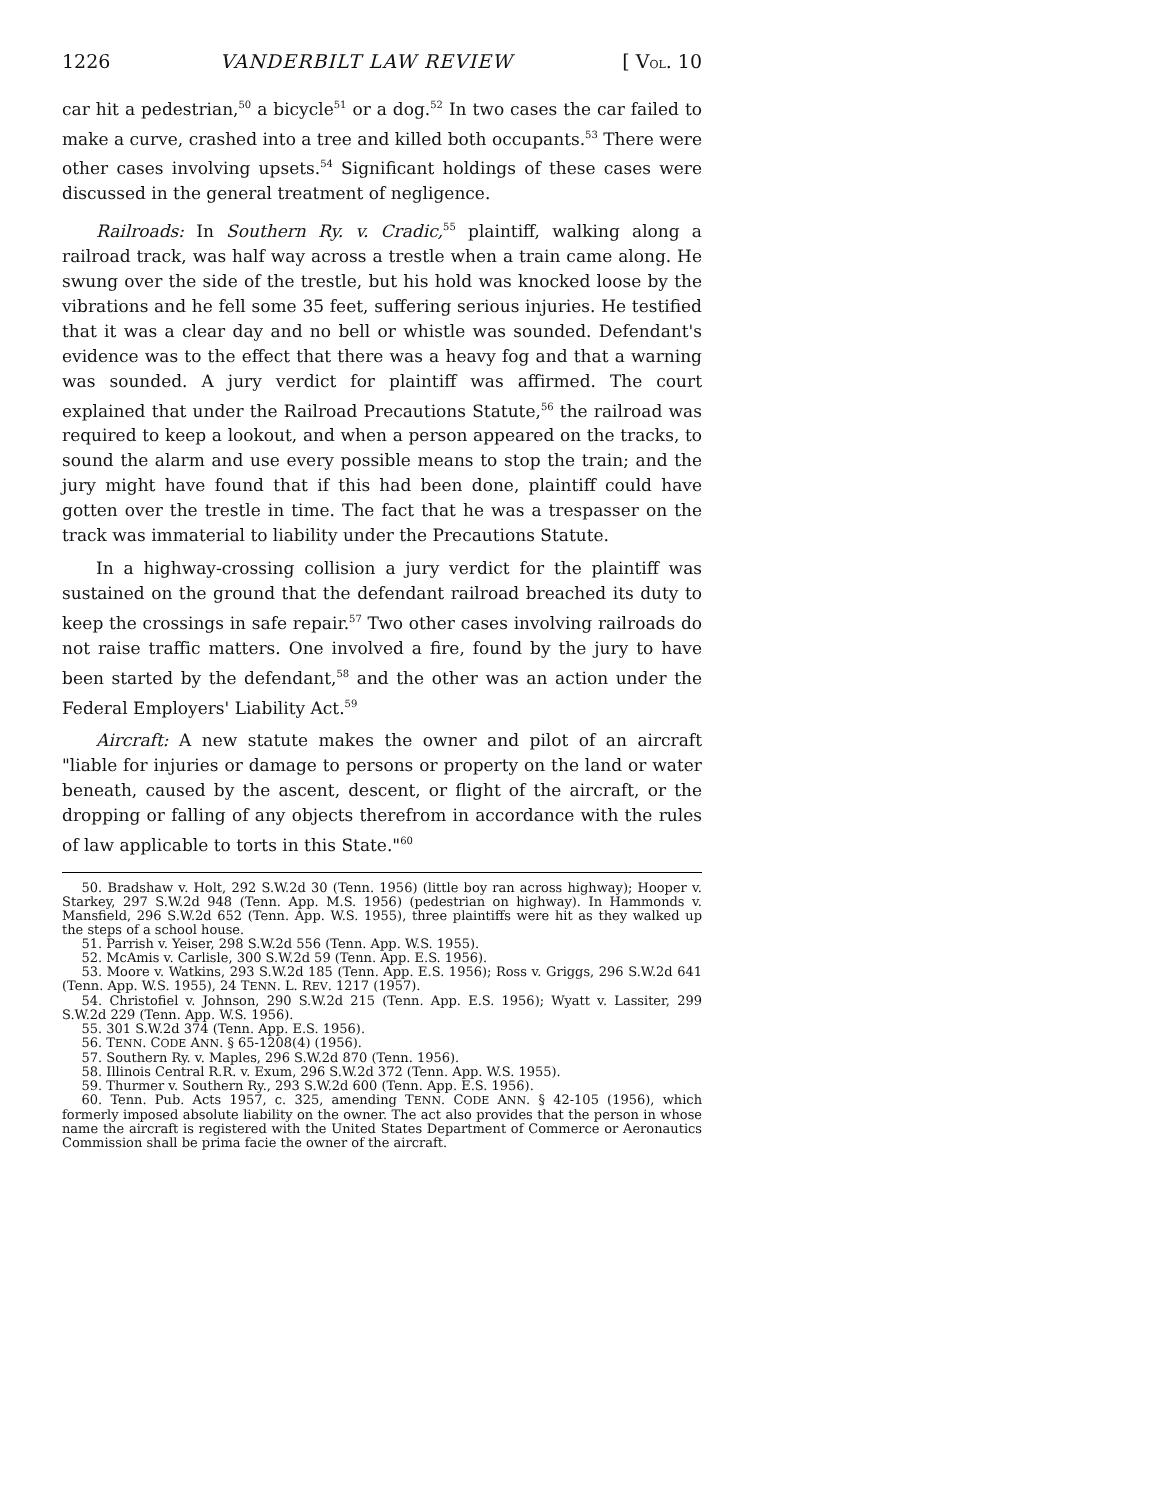1226 VANDERBILT LAW REVIEW [ VOL. 10
car hit a pedestrian,<sup>50</sup> a bicycle<sup>51</sup> or a dog.<sup>52</sup> In two cases the car failed to make a curve, crashed into a tree and killed both occupants.<sup>53</sup> There were other cases involving upsets.<sup>54</sup> Significant holdings of these cases were discussed in the general treatment of negligence.
Railroads: In Southern Ry. v. Cradic,<sup>55</sup> plaintiff, walking along a railroad track, was half way across a trestle when a train came along. He swung over the side of the trestle, but his hold was knocked loose by the vibrations and he fell some 35 feet, suffering serious injuries. He testified that it was a clear day and no bell or whistle was sounded. Defendant's evidence was to the effect that there was a heavy fog and that a warning was sounded. A jury verdict for plaintiff was affirmed. The court explained that under the Railroad Precautions Statute,<sup>56</sup> the railroad was required to keep a lookout, and when a person appeared on the tracks, to sound the alarm and use every possible means to stop the train; and the jury might have found that if this had been done, plaintiff could have gotten over the trestle in time. The fact that he was a trespasser on the track was immaterial to liability under the Precautions Statute.
In a highway-crossing collision a jury verdict for the plaintiff was sustained on the ground that the defendant railroad breached its duty to keep the crossings in safe repair.<sup>57</sup> Two other cases involving railroads do not raise traffic matters. One involved a fire, found by the jury to have been started by the defendant,<sup>58</sup> and the other was an action under the Federal Employers' Liability Act.<sup>59</sup>
Aircraft: A new statute makes the owner and pilot of an aircraft "liable for injuries or damage to persons or property on the land or water beneath, caused by the ascent, descent, or flight of the aircraft, or the dropping or falling of any objects therefrom in accordance with the rules of law applicable to torts in this State."<sup>60</sup>
50. Bradshaw v. Holt, 292 S.W.2d 30 (Tenn. 1956) (little boy ran across highway); Hooper v. Starkey, 297 S.W.2d 948 (Tenn. App. M.S. 1956) (pedestrian on highway). In Hammonds v. Mansfield, 296 S.W.2d 652 (Tenn. App. W.S. 1955), three plaintiffs were hit as they walked up the steps of a school house.
51. Parrish v. Yeiser, 298 S.W.2d 556 (Tenn. App. W.S. 1955).
52. McAmis v. Carlisle, 300 S.W.2d 59 (Tenn. App. E.S. 1956).
53. Moore v. Watkins, 293 S.W.2d 185 (Tenn. App. E.S. 1956); Ross v. Griggs, 296 S.W.2d 641 (Tenn. App. W.S. 1955), 24 TENN. L. REV. 1217 (1957).
54. Christofiel v. Johnson, 290 S.W.2d 215 (Tenn. App. E.S. 1956); Wyatt v. Lassiter, 299 S.W.2d 229 (Tenn. App. W.S. 1956).
55. 301 S.W.2d 374 (Tenn. App. E.S. 1956).
56. TENN. CODE ANN. § 65-1208(4) (1956).
57. Southern Ry. v. Maples, 296 S.W.2d 870 (Tenn. 1956).
58. Illinois Central R.R. v. Exum, 296 S.W.2d 372 (Tenn. App. W.S. 1955).
59. Thurmer v. Southern Ry., 293 S.W.2d 600 (Tenn. App. E.S. 1956).
60. Tenn. Pub. Acts 1957, c. 325, amending TENN. CODE ANN. § 42-105 (1956), which formerly imposed absolute liability on the owner. The act also provides that the person in whose name the aircraft is registered with the United States Department of Commerce or Aeronautics Commission shall be prima facie the owner of the aircraft.